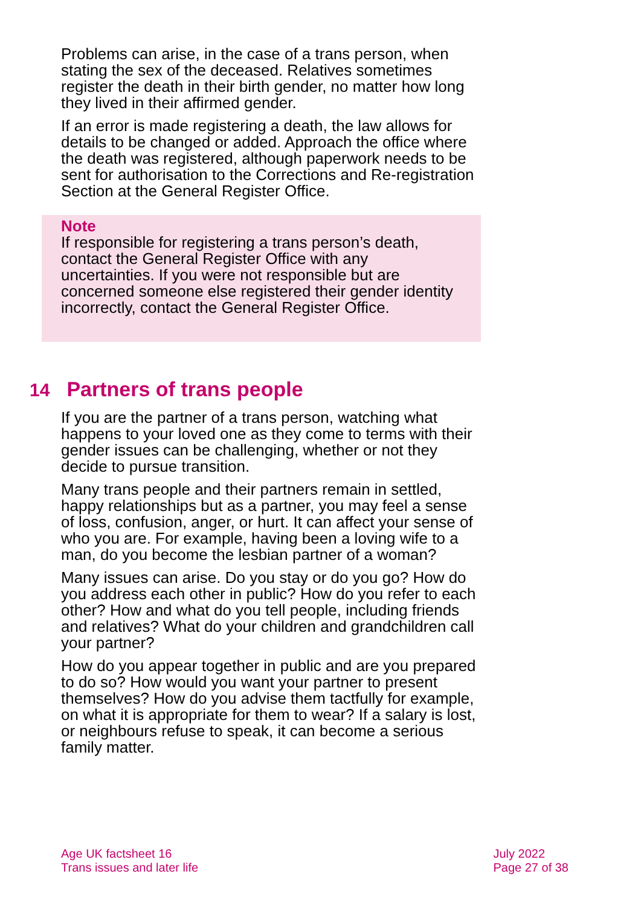Problems can arise, in the case of a trans person, when stating the sex of the deceased. Relatives sometimes register the death in their birth gender, no matter how long they lived in their affirmed gender.
If an error is made registering a death, the law allows for details to be changed or added. Approach the office where the death was registered, although paperwork needs to be sent for authorisation to the Corrections and Re-registration Section at the General Register Office.
Note
If responsible for registering a trans person’s death, contact the General Register Office with any uncertainties. If you were not responsible but are concerned someone else registered their gender identity incorrectly, contact the General Register Office.
14 Partners of trans people
If you are the partner of a trans person, watching what happens to your loved one as they come to terms with their gender issues can be challenging, whether or not they decide to pursue transition.
Many trans people and their partners remain in settled, happy relationships but as a partner, you may feel a sense of loss, confusion, anger, or hurt. It can affect your sense of who you are. For example, having been a loving wife to a man, do you become the lesbian partner of a woman?
Many issues can arise. Do you stay or do you go? How do you address each other in public? How do you refer to each other? How and what do you tell people, including friends and relatives? What do your children and grandchildren call your partner?
How do you appear together in public and are you prepared to do so? How would you want your partner to present themselves? How do you advise them tactfully for example, on what it is appropriate for them to wear? If a salary is lost, or neighbours refuse to speak, it can become a serious family matter.
Age UK factsheet 16
Trans issues and later life
July 2022
Page 27 of 38